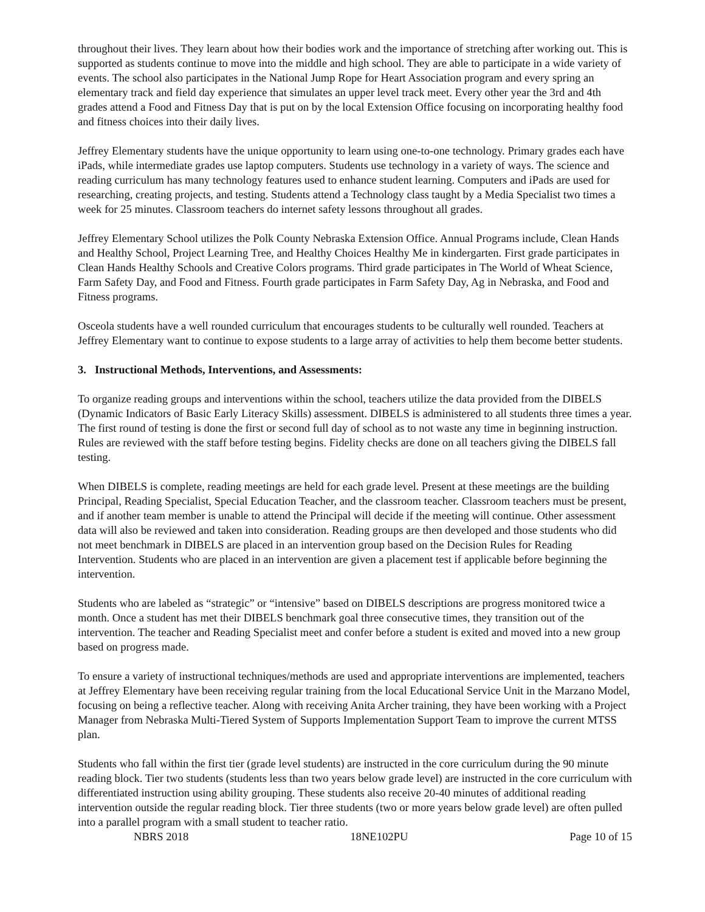throughout their lives. They learn about how their bodies work and the importance of stretching after working out. This is supported as students continue to move into the middle and high school. They are able to participate in a wide variety of events. The school also participates in the National Jump Rope for Heart Association program and every spring an elementary track and field day experience that simulates an upper level track meet. Every other year the 3rd and 4th grades attend a Food and Fitness Day that is put on by the local Extension Office focusing on incorporating healthy food and fitness choices into their daily lives.
Jeffrey Elementary students have the unique opportunity to learn using one-to-one technology. Primary grades each have iPads, while intermediate grades use laptop computers. Students use technology in a variety of ways. The science and reading curriculum has many technology features used to enhance student learning. Computers and iPads are used for researching, creating projects, and testing. Students attend a Technology class taught by a Media Specialist two times a week for 25 minutes. Classroom teachers do internet safety lessons throughout all grades.
Jeffrey Elementary School utilizes the Polk County Nebraska Extension Office. Annual Programs include, Clean Hands and Healthy School, Project Learning Tree, and Healthy Choices Healthy Me in kindergarten. First grade participates in Clean Hands Healthy Schools and Creative Colors programs. Third grade participates in The World of Wheat Science, Farm Safety Day, and Food and Fitness. Fourth grade participates in Farm Safety Day, Ag in Nebraska, and Food and Fitness programs.
Osceola students have a well rounded curriculum that encourages students to be culturally well rounded. Teachers at Jeffrey Elementary want to continue to expose students to a large array of activities to help them become better students.
3. Instructional Methods, Interventions, and Assessments:
To organize reading groups and interventions within the school, teachers utilize the data provided from the DIBELS (Dynamic Indicators of Basic Early Literacy Skills) assessment. DIBELS is administered to all students three times a year. The first round of testing is done the first or second full day of school as to not waste any time in beginning instruction. Rules are reviewed with the staff before testing begins. Fidelity checks are done on all teachers giving the DIBELS fall testing.
When DIBELS is complete, reading meetings are held for each grade level. Present at these meetings are the building Principal, Reading Specialist, Special Education Teacher, and the classroom teacher. Classroom teachers must be present, and if another team member is unable to attend the Principal will decide if the meeting will continue. Other assessment data will also be reviewed and taken into consideration. Reading groups are then developed and those students who did not meet benchmark in DIBELS are placed in an intervention group based on the Decision Rules for Reading Intervention. Students who are placed in an intervention are given a placement test if applicable before beginning the intervention.
Students who are labeled as “strategic” or “intensive” based on DIBELS descriptions are progress monitored twice a month. Once a student has met their DIBELS benchmark goal three consecutive times, they transition out of the intervention. The teacher and Reading Specialist meet and confer before a student is exited and moved into a new group based on progress made.
To ensure a variety of instructional techniques/methods are used and appropriate interventions are implemented, teachers at Jeffrey Elementary have been receiving regular training from the local Educational Service Unit in the Marzano Model, focusing on being a reflective teacher. Along with receiving Anita Archer training, they have been working with a Project Manager from Nebraska Multi-Tiered System of Supports Implementation Support Team to improve the current MTSS plan.
Students who fall within the first tier (grade level students) are instructed in the core curriculum during the 90 minute reading block. Tier two students (students less than two years below grade level) are instructed in the core curriculum with differentiated instruction using ability grouping. These students also receive 20-40 minutes of additional reading intervention outside the regular reading block. Tier three students (two or more years below grade level) are often pulled into a parallel program with a small student to teacher ratio.
NBRS 2018 18NE102PU Page 10 of 15